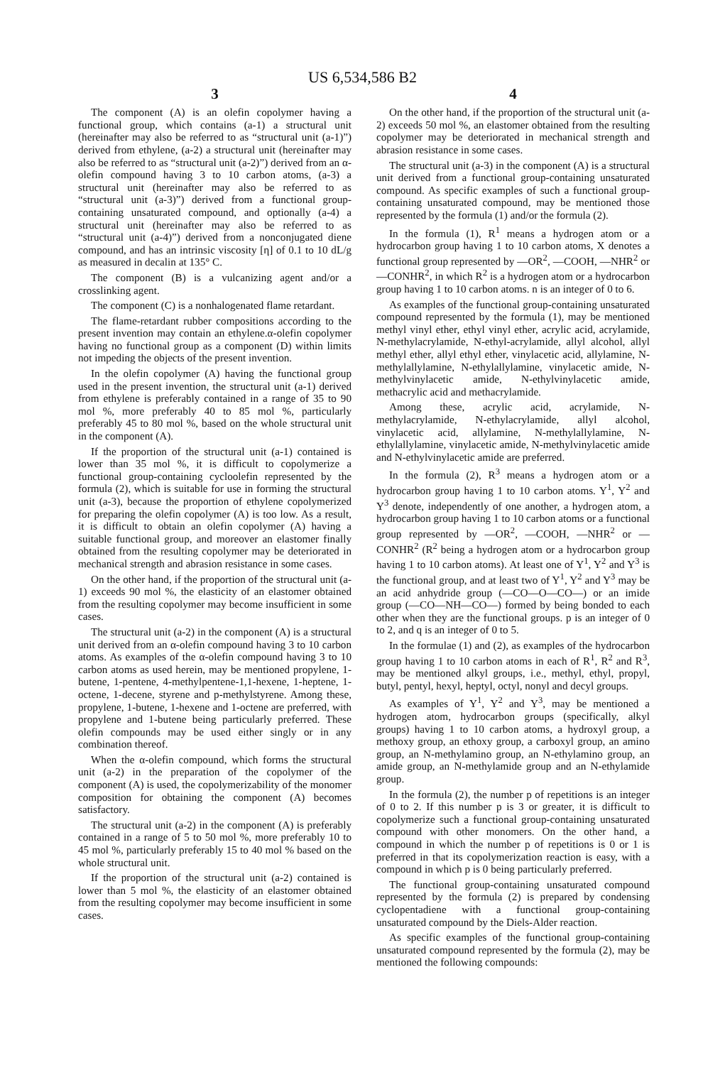US 6,534,586 B2
3
The component (A) is an olefin copolymer having a functional group, which contains (a-1) a structural unit (hereinafter may also be referred to as “structural unit (a-1)”) derived from ethylene, (a-2) a structural unit (hereinafter may also be referred to as “structural unit (a-2)”) derived from an α-olefin compound having 3 to 10 carbon atoms, (a-3) a structural unit (hereinafter may also be referred to as “structural unit (a-3)”) derived from a functional group-containing unsaturated compound, and optionally (a-4) a structural unit (hereinafter may also be referred to as “structural unit (a-4)”) derived from a nonconjugated diene compound, and has an intrinsic viscosity [η] of 0.1 to 10 dL/g as measured in decalin at 135° C.
The component (B) is a vulcanizing agent and/or a crosslinking agent.
The component (C) is a nonhalogenated flame retardant.
The flame-retardant rubber compositions according to the present invention may contain an ethylene.α-olefin copolymer having no functional group as a component (D) within limits not impeding the objects of the present invention.
In the olefin copolymer (A) having the functional group used in the present invention, the structural unit (a-1) derived from ethylene is preferably contained in a range of 35 to 90 mol %, more preferably 40 to 85 mol %, particularly preferably 45 to 80 mol %, based on the whole structural unit in the component (A).
If the proportion of the structural unit (a-1) contained is lower than 35 mol %, it is difficult to copolymerize a functional group-containing cycloolefin represented by the formula (2), which is suitable for use in forming the structural unit (a-3), because the proportion of ethylene copolymerized for preparing the olefin copolymer (A) is too low. As a result, it is difficult to obtain an olefin copolymer (A) having a suitable functional group, and moreover an elastomer finally obtained from the resulting copolymer may be deteriorated in mechanical strength and abrasion resistance in some cases.
On the other hand, if the proportion of the structural unit (a-1) exceeds 90 mol %, the elasticity of an elastomer obtained from the resulting copolymer may become insufficient in some cases.
The structural unit (a-2) in the component (A) is a structural unit derived from an α-olefin compound having 3 to 10 carbon atoms. As examples of the α-olefin compound having 3 to 10 carbon atoms as used herein, may be mentioned propylene, 1-butene, 1-pentene, 4-methylpentene-1,1-hexene, 1-heptene, 1-octene, 1-decene, styrene and p-methylstyrene. Among these, propylene, 1-butene, 1-hexene and 1-octene are preferred, with propylene and 1-butene being particularly preferred. These olefin compounds may be used either singly or in any combination thereof.
When the α-olefin compound, which forms the structural unit (a-2) in the preparation of the copolymer of the component (A) is used, the copolymerizability of the monomer composition for obtaining the component (A) becomes satisfactory.
The structural unit (a-2) in the component (A) is preferably contained in a range of 5 to 50 mol %, more preferably 10 to 45 mol %, particularly preferably 15 to 40 mol % based on the whole structural unit.
If the proportion of the structural unit (a-2) contained is lower than 5 mol %, the elasticity of an elastomer obtained from the resulting copolymer may become insufficient in some cases.
4
On the other hand, if the proportion of the structural unit (a-2) exceeds 50 mol %, an elastomer obtained from the resulting copolymer may be deteriorated in mechanical strength and abrasion resistance in some cases.
The structural unit (a-3) in the component (A) is a structural unit derived from a functional group-containing unsaturated compound. As specific examples of such a functional group-containing unsaturated compound, may be mentioned those represented by the formula (1) and/or the formula (2).
In the formula (1), R<sup>1</sup> means a hydrogen atom or a hydrocarbon group having 1 to 10 carbon atoms, X denotes a functional group represented by —OR<sup>2</sup>, —COOH, —NHR<sup>2</sup> or —CONHR<sup>2</sup>, in which R<sup>2</sup> is a hydrogen atom or a hydrocarbon group having 1 to 10 carbon atoms. n is an integer of 0 to 6.
As examples of the functional group-containing unsaturated compound represented by the formula (1), may be mentioned methyl vinyl ether, ethyl vinyl ether, acrylic acid, acrylamide, N-methylacrylamide, N-ethyl-acrylamide, allyl alcohol, allyl methyl ether, allyl ethyl ether, vinylacetic acid, allylamine, N-methylallylamine, N-ethylallylamine, vinylacetic amide, N-methylvinylacetic amide, N-ethylvinylacetic amide, methacrylic acid and methacrylamide.
Among these, acrylic acid, acrylamide, N-methylacrylamide, N-ethylacrylamide, allyl alcohol, vinylacetic acid, allylamine, N-methylallylamine, N-ethylallylamine, vinylacetic amide, N-methylvinylacetic amide and N-ethylvinylacetic amide are preferred.
In the formula (2), R<sup>3</sup> means a hydrogen atom or a hydrocarbon group having 1 to 10 carbon atoms. Y<sup>1</sup>, Y<sup>2</sup> and Y<sup>3</sup> denote, independently of one another, a hydrogen atom, a hydrocarbon group having 1 to 10 carbon atoms or a functional group represented by —OR<sup>2</sup>, —COOH, —NHR<sup>2</sup> or —CONHR<sup>2</sup> (R<sup>2</sup> being a hydrogen atom or a hydrocarbon group having 1 to 10 carbon atoms). At least one of Y<sup>1</sup>, Y<sup>2</sup> and Y<sup>3</sup> is the functional group, and at least two of Y<sup>1</sup>, Y<sup>2</sup> and Y<sup>3</sup> may be an acid anhydride group (—CO—O—CO—) or an imide group (—CO—NH—CO—) formed by being bonded to each other when they are the functional groups. p is an integer of 0 to 2, and q is an integer of 0 to 5.
In the formulae (1) and (2), as examples of the hydrocarbon group having 1 to 10 carbon atoms in each of R<sup>1</sup>, R<sup>2</sup> and R<sup>3</sup>, may be mentioned alkyl groups, i.e., methyl, ethyl, propyl, butyl, pentyl, hexyl, heptyl, octyl, nonyl and decyl groups.
As examples of Y<sup>1</sup>, Y<sup>2</sup> and Y<sup>3</sup>, may be mentioned a hydrogen atom, hydrocarbon groups (specifically, alkyl groups) having 1 to 10 carbon atoms, a hydroxyl group, a methoxy group, an ethoxy group, a carboxyl group, an amino group, an N-methylamino group, an N-ethylamino group, an amide group, an N-methylamide group and an N-ethylamide group.
In the formula (2), the number p of repetitions is an integer of 0 to 2. If this number p is 3 or greater, it is difficult to copolymerize such a functional group-containing unsaturated compound with other monomers. On the other hand, a compound in which the number p of repetitions is 0 or 1 is preferred in that its copolymerization reaction is easy, with a compound in which p is 0 being particularly preferred.
The functional group-containing unsaturated compound represented by the formula (2) is prepared by condensing cyclopentadiene with a functional group-containing unsaturated compound by the Diels-Alder reaction.
As specific examples of the functional group-containing unsaturated compound represented by the formula (2), may be mentioned the following compounds: